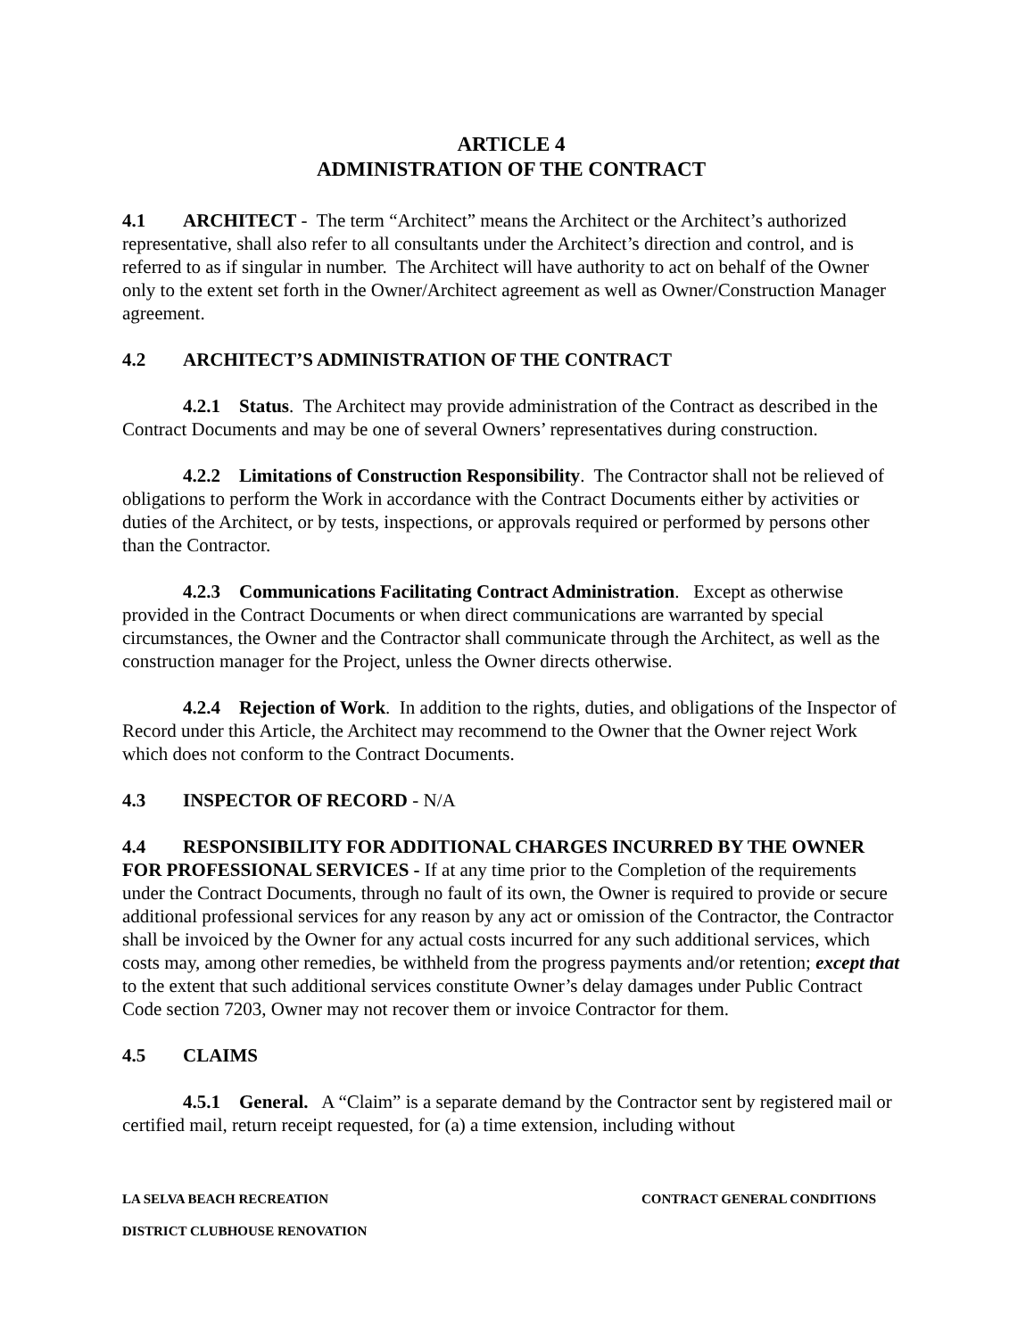ARTICLE 4
ADMINISTRATION OF THE CONTRACT
4.1 ARCHITECT - The term “Architect” means the Architect or the Architect’s authorized representative, shall also refer to all consultants under the Architect’s direction and control, and is referred to as if singular in number. The Architect will have authority to act on behalf of the Owner only to the extent set forth in the Owner/Architect agreement as well as Owner/Construction Manager agreement.
4.2 ARCHITECT’S ADMINISTRATION OF THE CONTRACT
4.2.1 Status. The Architect may provide administration of the Contract as described in the Contract Documents and may be one of several Owners’ representatives during construction.
4.2.2 Limitations of Construction Responsibility. The Contractor shall not be relieved of obligations to perform the Work in accordance with the Contract Documents either by activities or duties of the Architect, or by tests, inspections, or approvals required or performed by persons other than the Contractor.
4.2.3 Communications Facilitating Contract Administration. Except as otherwise provided in the Contract Documents or when direct communications are warranted by special circumstances, the Owner and the Contractor shall communicate through the Architect, as well as the construction manager for the Project, unless the Owner directs otherwise.
4.2.4 Rejection of Work. In addition to the rights, duties, and obligations of the Inspector of Record under this Article, the Architect may recommend to the Owner that the Owner reject Work which does not conform to the Contract Documents.
4.3 INSPECTOR OF RECORD - N/A
4.4 RESPONSIBILITY FOR ADDITIONAL CHARGES INCURRED BY THE OWNER FOR PROFESSIONAL SERVICES - If at any time prior to the Completion of the requirements under the Contract Documents, through no fault of its own, the Owner is required to provide or secure additional professional services for any reason by any act or omission of the Contractor, the Contractor shall be invoiced by the Owner for any actual costs incurred for any such additional services, which costs may, among other remedies, be withheld from the progress payments and/or retention; except that to the extent that such additional services constitute Owner’s delay damages under Public Contract Code section 7203, Owner may not recover them or invoice Contractor for them.
4.5 CLAIMS
4.5.1 General. A “Claim” is a separate demand by the Contractor sent by registered mail or certified mail, return receipt requested, for (a) a time extension, including without
LA SELVA BEACH RECREATION CONTRACT GENERAL CONDITIONS
DISTRICT CLUBHOUSE RENOVATION